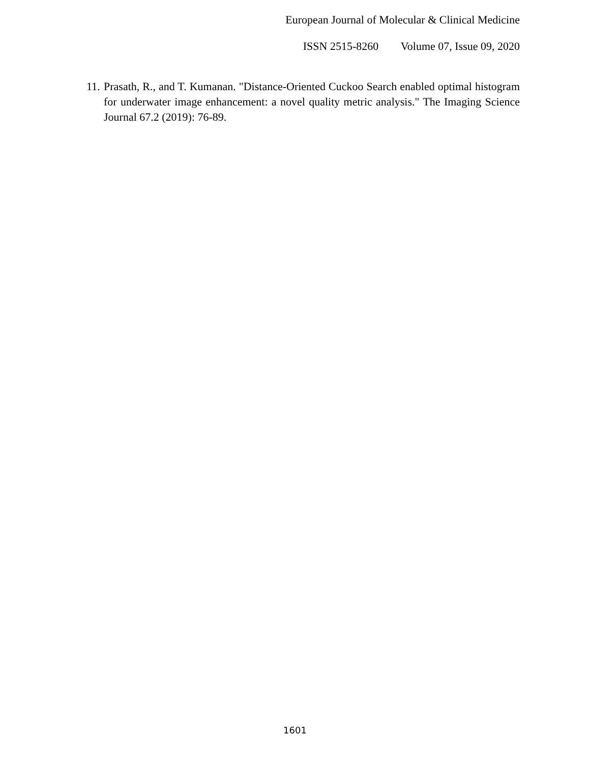European Journal of Molecular & Clinical Medicine
ISSN 2515-8260 Volume 07, Issue 09, 2020
11.
Prasath, R., and T. Kumanan. "Distance-Oriented Cuckoo Search enabled optimal histogram for underwater image enhancement: a novel quality metric analysis." The Imaging Science Journal 67.2 (2019): 76-89.
1601